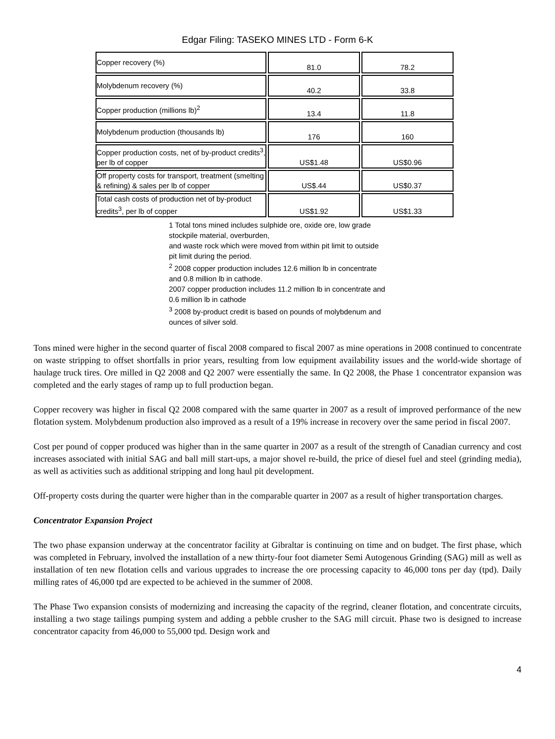Edgar Filing: TASEKO MINES LTD - Form 6-K
| Copper recovery (%) | 81.0 | 78.2 |
| Molybdenum recovery (%) | 40.2 | 33.8 |
| Copper production (millions lb)<sup>2</sup> | 13.4 | 11.8 |
| Molybdenum production (thousands lb) | 176 | 160 |
| Copper production costs, net of by-product credits<sup>3</sup>, per lb of copper | US$1.48 | US$0.96 |
| Off property costs for transport, treatment (smelting & refining) & sales per lb of copper | US$.44 | US$0.37 |
| Total cash costs of production net of by-product credits<sup>3</sup>, per lb of copper | US$1.92 | US$1.33 |
1 Total tons mined includes sulphide ore, oxide ore, low grade stockpile material, overburden,
and waste rock which were moved from within pit limit to outside pit limit during the period.
<sup>2</sup> 2008 copper production includes 12.6 million lb in concentrate and 0.8 million lb in cathode.
2007 copper production includes 11.2 million lb in concentrate and 0.6 million lb in cathode
<sup>3</sup> 2008 by-product credit is based on pounds of molybdenum and ounces of silver sold.
Tons mined were higher in the second quarter of fiscal 2008 compared to fiscal 2007 as mine operations in 2008 continued to concentrate on waste stripping to offset shortfalls in prior years, resulting from low equipment availability issues and the world-wide shortage of haulage truck tires. Ore milled in Q2 2008 and Q2 2007 were essentially the same. In Q2 2008, the Phase 1 concentrator expansion was completed and the early stages of ramp up to full production began.
Copper recovery was higher in fiscal Q2 2008 compared with the same quarter in 2007 as a result of improved performance of the new flotation system. Molybdenum production also improved as a result of a 19% increase in recovery over the same period in fiscal 2007.
Cost per pound of copper produced was higher than in the same quarter in 2007 as a result of the strength of Canadian currency and cost increases associated with initial SAG and ball mill start-ups, a major shovel re-build, the price of diesel fuel and steel (grinding media), as well as activities such as additional stripping and long haul pit development.
Off-property costs during the quarter were higher than in the comparable quarter in 2007 as a result of higher transportation charges.
Concentrator Expansion Project
The two phase expansion underway at the concentrator facility at Gibraltar is continuing on time and on budget. The first phase, which was completed in February, involved the installation of a new thirty-four foot diameter Semi Autogenous Grinding (SAG) mill as well as installation of ten new flotation cells and various upgrades to increase the ore processing capacity to 46,000 tons per day (tpd). Daily milling rates of 46,000 tpd are expected to be achieved in the summer of 2008.
The Phase Two expansion consists of modernizing and increasing the capacity of the regrind, cleaner flotation, and concentrate circuits, installing a two stage tailings pumping system and adding a pebble crusher to the SAG mill circuit. Phase two is designed to increase concentrator capacity from 46,000 to 55,000 tpd. Design work and
4